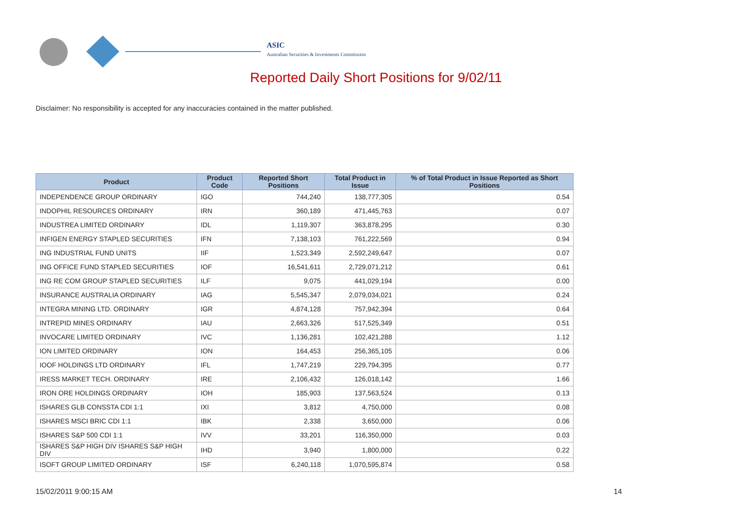ASIC
Australian Securities & Investments Commission
Reported Daily Short Positions for 9/02/11
Disclaimer: No responsibility is accepted for any inaccuracies contained in the matter published.
| Product | Product Code | Reported Short Positions | Total Product in Issue | % of Total Product in Issue Reported as Short Positions |
| --- | --- | --- | --- | --- |
| INDEPENDENCE GROUP ORDINARY | IGO | 744,240 | 138,777,305 | 0.54 |
| INDOPHIL RESOURCES ORDINARY | IRN | 360,189 | 471,445,763 | 0.07 |
| INDUSTREA LIMITED ORDINARY | IDL | 1,119,307 | 363,878,295 | 0.30 |
| INFIGEN ENERGY STAPLED SECURITIES | IFN | 7,138,103 | 761,222,569 | 0.94 |
| ING INDUSTRIAL FUND UNITS | IIF | 1,523,349 | 2,592,249,647 | 0.07 |
| ING OFFICE FUND STAPLED SECURITIES | IOF | 16,541,611 | 2,729,071,212 | 0.61 |
| ING RE COM GROUP STAPLED SECURITIES | ILF | 9,075 | 441,029,194 | 0.00 |
| INSURANCE AUSTRALIA ORDINARY | IAG | 5,545,347 | 2,079,034,021 | 0.24 |
| INTEGRA MINING LTD. ORDINARY | IGR | 4,874,128 | 757,942,394 | 0.64 |
| INTREPID MINES ORDINARY | IAU | 2,663,326 | 517,525,349 | 0.51 |
| INVOCARE LIMITED ORDINARY | IVC | 1,136,281 | 102,421,288 | 1.12 |
| ION LIMITED ORDINARY | ION | 164,453 | 256,365,105 | 0.06 |
| IOOF HOLDINGS LTD ORDINARY | IFL | 1,747,219 | 229,794,395 | 0.77 |
| IRESS MARKET TECH. ORDINARY | IRE | 2,106,432 | 126,018,142 | 1.66 |
| IRON ORE HOLDINGS ORDINARY | IOH | 185,903 | 137,563,524 | 0.13 |
| ISHARES GLB CONSSTA CDI 1:1 | IXI | 3,812 | 4,750,000 | 0.08 |
| ISHARES MSCI BRIC CDI 1:1 | IBK | 2,338 | 3,650,000 | 0.06 |
| ISHARES S&P 500 CDI 1:1 | IVV | 33,201 | 116,350,000 | 0.03 |
| ISHARES S&P HIGH DIV ISHARES S&P HIGH DIV | IHD | 3,940 | 1,800,000 | 0.22 |
| ISOFT GROUP LIMITED ORDINARY | ISF | 6,240,118 | 1,070,595,874 | 0.58 |
15/02/2011 9:00:15 AM 14